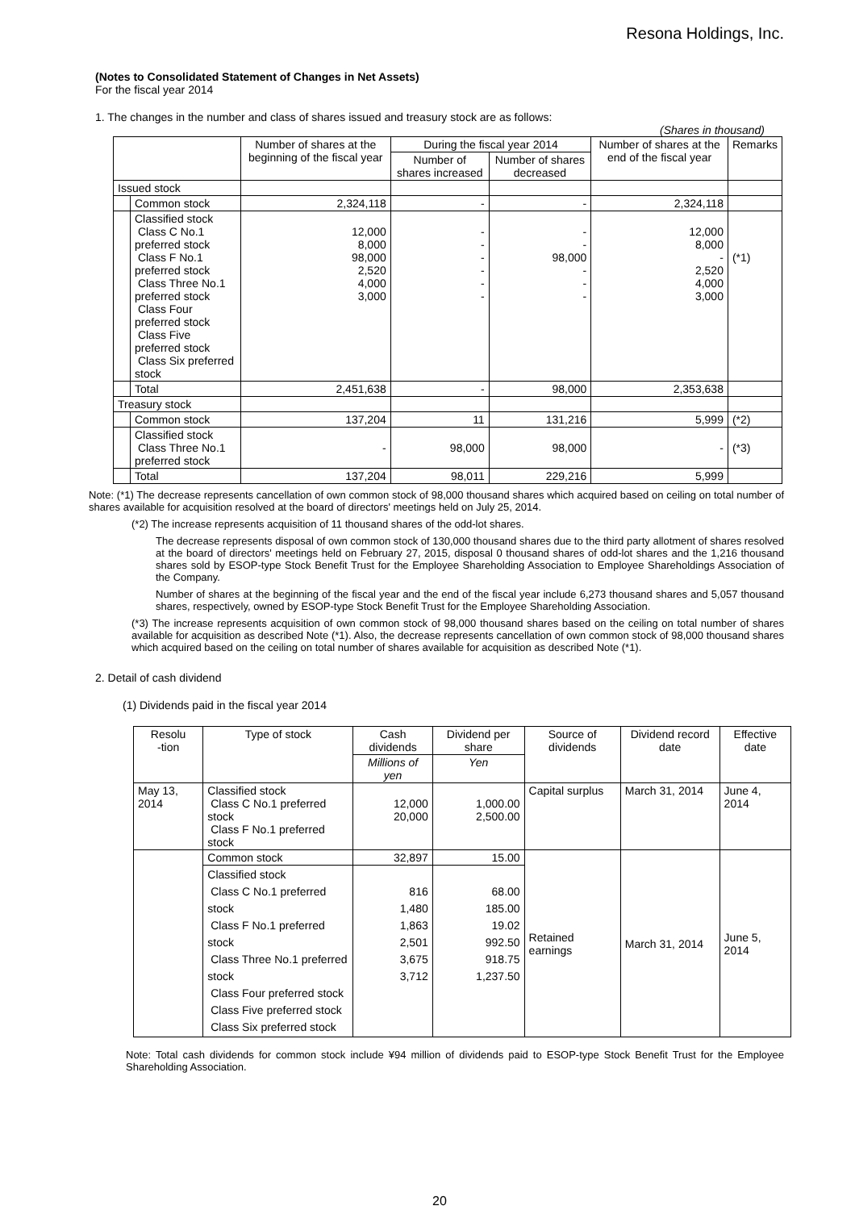Resona Holdings, Inc.
(Notes to Consolidated Statement of Changes in Net Assets)
For the fiscal year 2014
1. The changes in the number and class of shares issued and treasury stock are as follows:
(Shares in thousand)
| | | Number of shares at the beginning of the fiscal year | During the fiscal year 2014 | | Number of shares at the end of the fiscal year | Remarks |
| --- | --- | --- | --- | --- | --- | --- |
| | | | Number of shares increased | Number of shares decreased | | |
| Issued stock | | | | | | |
| | Common stock | 2,324,118 | - | - | 2,324,118 | |
| | Classified stock Class C No.1 preferred stock Class F No.1 preferred stock Class Three No.1 preferred stock Class Four preferred stock Class Five preferred stock Class Six preferred stock | 12,000 8,000 98,000 2,520 4,000 3,000 | - - - - - - | - - 98,000 - - - | 12,000 8,000 - 2,520 4,000 3,000 | (*1) |
| | Total | 2,451,638 | - | 98,000 | 2,353,638 | |
| Treasury stock | | | | | | |
| | Common stock | 137,204 | 11 | 131,216 | 5,999 | (*2) |
| | Classified stock Class Three No.1 preferred stock | - | 98,000 | 98,000 | - | (*3) |
| | Total | 137,204 | 98,011 | 229,216 | 5,999 | |
Note: (*1) The decrease represents cancellation of own common stock of 98,000 thousand shares which acquired based on ceiling on total number of shares available for acquisition resolved at the board of directors' meetings held on July 25, 2014.
(*2) The increase represents acquisition of 11 thousand shares of the odd-lot shares.
The decrease represents disposal of own common stock of 130,000 thousand shares due to the third party allotment of shares resolved at the board of directors' meetings held on February 27, 2015, disposal 0 thousand shares of odd-lot shares and the 1,216 thousand shares sold by ESOP-type Stock Benefit Trust for the Employee Shareholding Association to Employee Shareholdings Association of the Company.
Number of shares at the beginning of the fiscal year and the end of the fiscal year include 6,273 thousand shares and 5,057 thousand shares, respectively, owned by ESOP-type Stock Benefit Trust for the Employee Shareholding Association.
(*3) The increase represents acquisition of own common stock of 98,000 thousand shares based on the ceiling on total number of shares available for acquisition as described Note (*1). Also, the decrease represents cancellation of own common stock of 98,000 thousand shares which acquired based on the ceiling on total number of shares available for acquisition as described Note (*1).
2. Detail of cash dividend
(1) Dividends paid in the fiscal year 2014
| Resolu -tion | Type of stock | Cash dividends | Dividend per share | Source of dividends | Dividend record date | Effective date |
| | | Millions of yen | Yen | | | |
| May 13, 2014 | Classified stock Class C No.1 preferred stock Class F No.1 preferred stock | 12,000 20,000 | 1,000.00 2,500.00 | Capital surplus | March 31, 2014 | June 4, 2014 |
| | Common stock | 32,897 | 15.00 | Retained earnings | March 31, 2014 | June 5, 2014 |
| | Classified stock Class C No.1 preferred stock Class F No.1 preferred stock Class Three No.1 preferred stock Class Four preferred stock Class Five preferred stock Class Six preferred stock | 816 1,480 1,863 2,501 3,675 3,712 | 68.00 185.00 19.02 992.50 918.75 1,237.50 | | | |
Note: Total cash dividends for common stock include ¥94 million of dividends paid to ESOP-type Stock Benefit Trust for the Employee Shareholding Association.
20